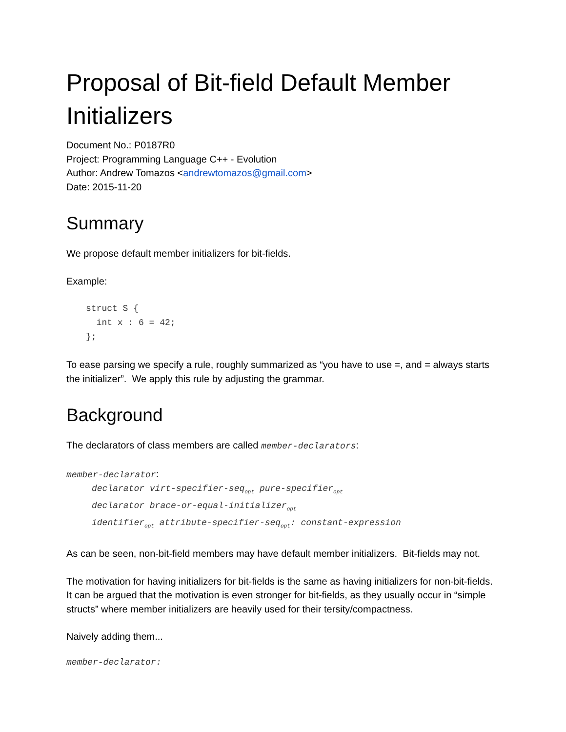Proposal of Bit-field Default Member Initializers
Document No.: P0187R0
Project: Programming Language C++ - Evolution
Author: Andrew Tomazos <andrewtomazos@gmail.com>
Date: 2015-11-20
Summary
We propose default member initializers for bit-fields.
Example:
struct S { int x : 6 = 42; };
To ease parsing we specify a rule, roughly summarized as “you have to use =, and = always starts the initializer”. We apply this rule by adjusting the grammar.
Background
The declarators of class members are called member-declarators:
member-declarator:
declarator virt-specifier-seq<sub>opt</sub> pure-specifier<sub>opt</sub>
declarator brace-or-equal-initializer<sub>opt</sub>
identifier<sub>opt</sub> attribute-specifier-seq<sub>opt</sub>: constant-expression
As can be seen, non-bit-field members may have default member initializers. Bit-fields may not.
The motivation for having initializers for bit-fields is the same as having initializers for non-bit-fields. It can be argued that the motivation is even stronger for bit-fields, as they usually occur in “simple structs” where member initializers are heavily used for their tersity/compactness.
Naively adding them...
member-declarator: